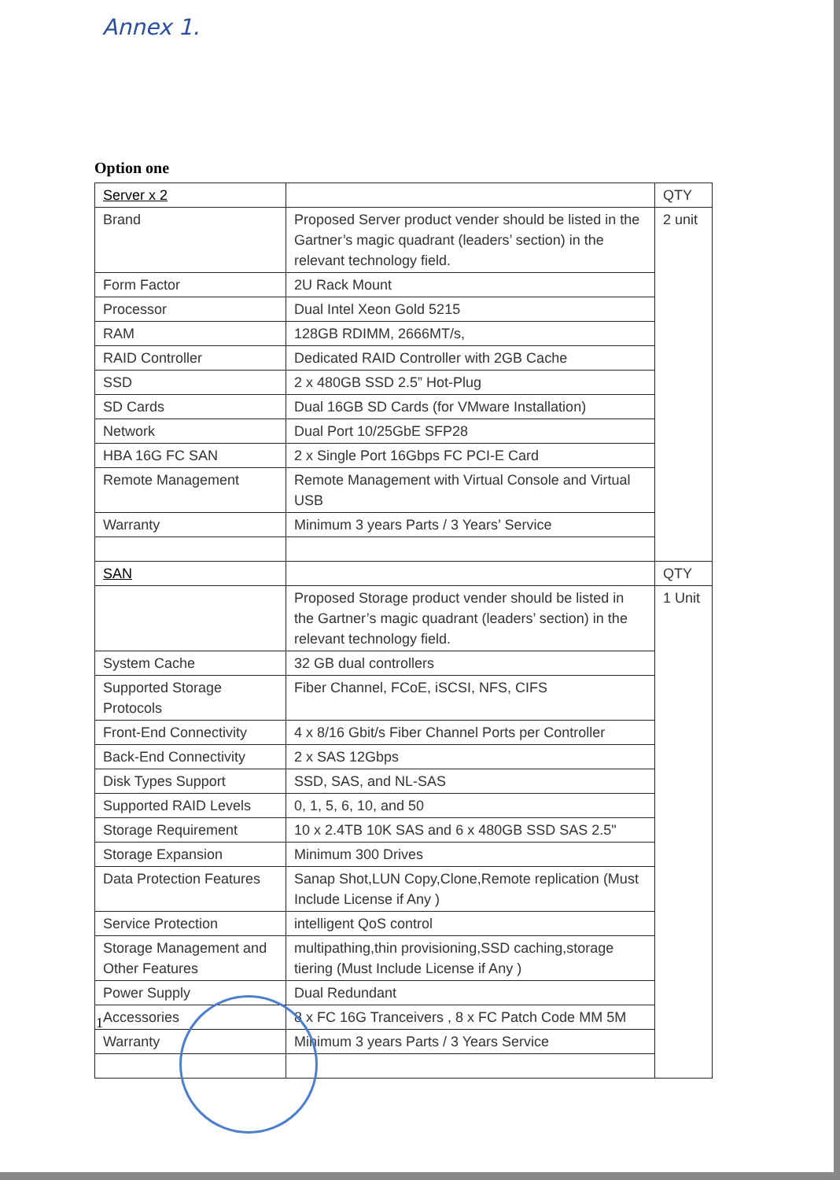Annex 1.
Option one
| Server x 2 | | QTY |
| Brand | Proposed Server product vender should be listed in the Gartner’s magic quadrant (leaders’ section) in the relevant technology field. | 2 unit |
| Form Factor | 2U Rack Mount | |
| Processor | Dual Intel Xeon Gold 5215 | |
| RAM | 128GB RDIMM, 2666MT/s, | |
| RAID Controller | Dedicated RAID Controller with 2GB Cache | |
| SSD | 2 x 480GB SSD 2.5” Hot-Plug | |
| SD Cards | Dual 16GB SD Cards (for VMware Installation) | |
| Network | Dual Port 10/25GbE SFP28 | |
| HBA 16G FC SAN | 2 x Single Port 16Gbps FC PCI-E Card | |
| Remote Management | Remote Management with Virtual Console and Virtual USB | |
| Warranty | Minimum 3 years Parts / 3 Years’ Service | |
| SAN | | QTY |
| | Proposed Storage product vender should be listed in the Gartner’s magic quadrant (leaders’ section) in the relevant technology field. | 1 Unit |
| System Cache | 32 GB dual controllers | |
| Supported Storage Protocols | Fiber Channel, FCoE, iSCSI, NFS, CIFS | |
| Front-End Connectivity | 4 x 8/16 Gbit/s Fiber Channel Ports per Controller | |
| Back-End Connectivity | 2 x SAS 12Gbps | |
| Disk Types Support | SSD, SAS, and NL-SAS | |
| Supported RAID Levels | 0, 1, 5, 6, 10, and 50 | |
| Storage Requirement | 10 x 2.4TB 10K SAS and 6 x 480GB SSD SAS 2.5" | |
| Storage Expansion | Minimum 300 Drives | |
| Data Protection Features | Sanap Shot,LUN Copy,Clone,Remote replication (Must Include License if Any ) | |
| Service Protection | intelligent QoS control | |
| Storage Management and Other Features | multipathing,thin provisioning,SSD caching,storage tiering (Must Include License if Any ) | |
| Power Supply | Dual Redundant | |
| Accessories | 8 x FC 16G Tranceivers , 8 x FC Patch Code MM 5M | |
| Warranty | Minimum 3 years Parts / 3 Years Service | |
1